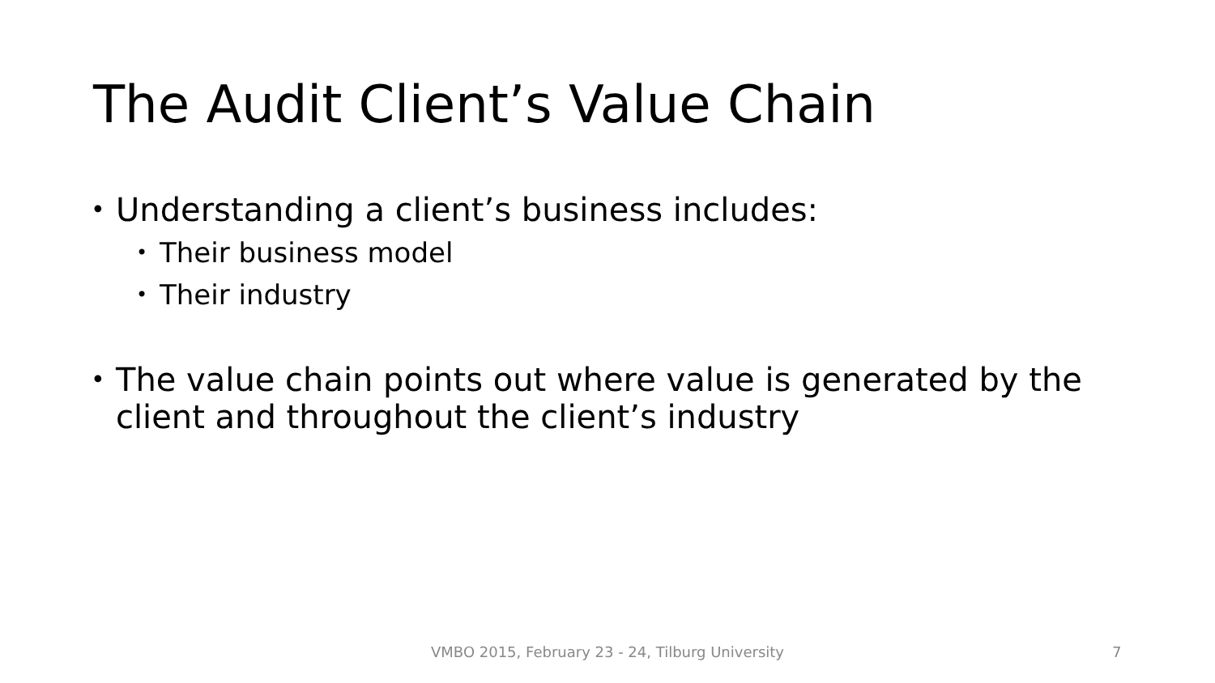The Audit Client’s Value Chain
• Understanding a client’s business includes:
• Their business model
• Their industry
• The value chain points out where value is generated by the client and throughout the client’s industry
VMBO 2015, February 23 - 24, Tilburg University 7